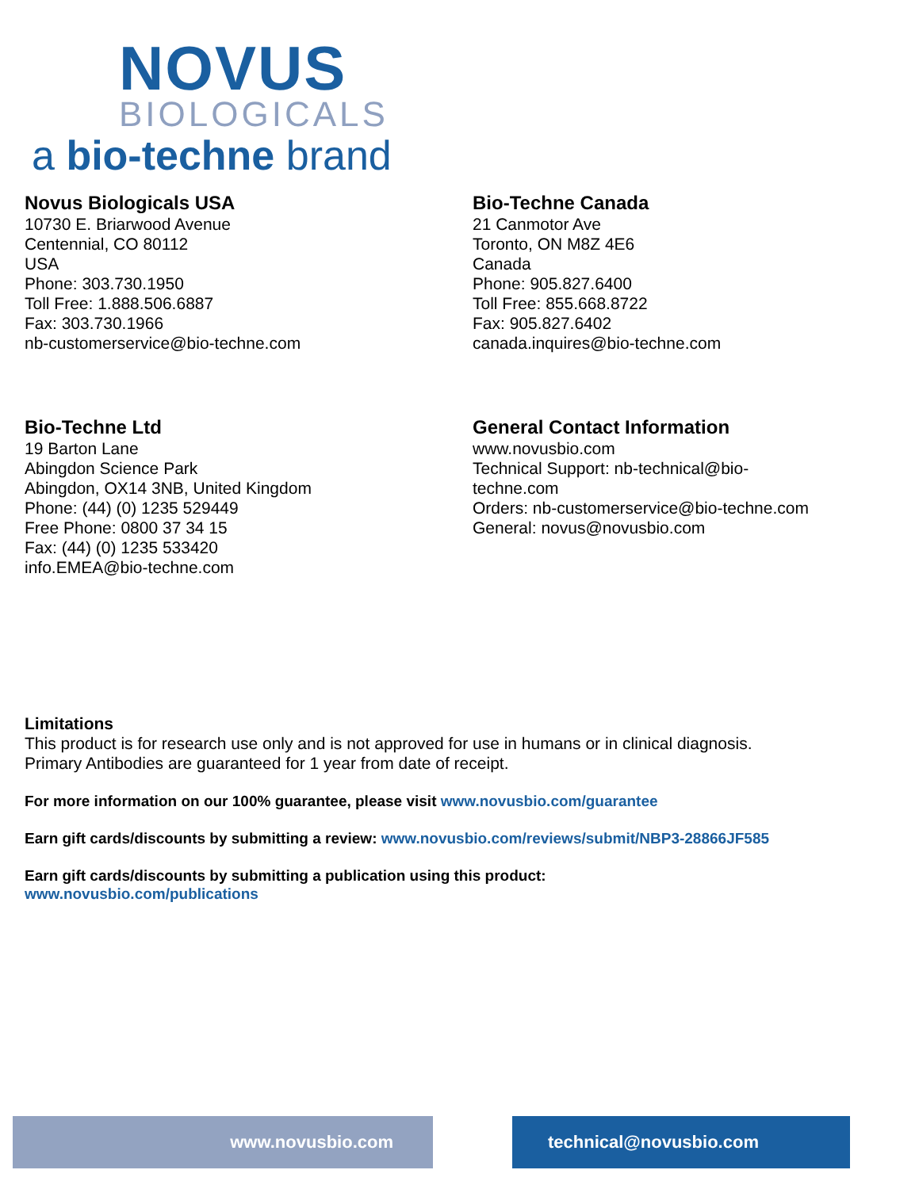NOVUS
BIOLOGICALS
a bio-techne brand
Novus Biologicals USA
10730 E. Briarwood Avenue
Centennial, CO 80112
USA
Phone: 303.730.1950
Toll Free: 1.888.506.6887
Fax: 303.730.1966
nb-customerservice@bio-techne.com
Bio-Techne Canada
21 Canmotor Ave
Toronto, ON M8Z 4E6
Canada
Phone: 905.827.6400
Toll Free: 855.668.8722
Fax: 905.827.6402
canada.inquires@bio-techne.com
Bio-Techne Ltd
19 Barton Lane
Abingdon Science Park
Abingdon, OX14 3NB, United Kingdom
Phone: (44) (0) 1235 529449
Free Phone: 0800 37 34 15
Fax: (44) (0) 1235 533420
info.EMEA@bio-techne.com
General Contact Information
www.novusbio.com
Technical Support: nb-technical@bio-
techne.com
Orders: nb-customerservice@bio-techne.com
General: novus@novusbio.com
Limitations
This product is for research use only and is not approved for use in humans or in clinical diagnosis.
Primary Antibodies are guaranteed for 1 year from date of receipt.
For more information on our 100% guarantee, please visit www.novusbio.com/guarantee
Earn gift cards/discounts by submitting a review: www.novusbio.com/reviews/submit/NBP3-28866JF585
Earn gift cards/discounts by submitting a publication using this product:
www.novusbio.com/publications
www.novusbio.com technical@novusbio.com